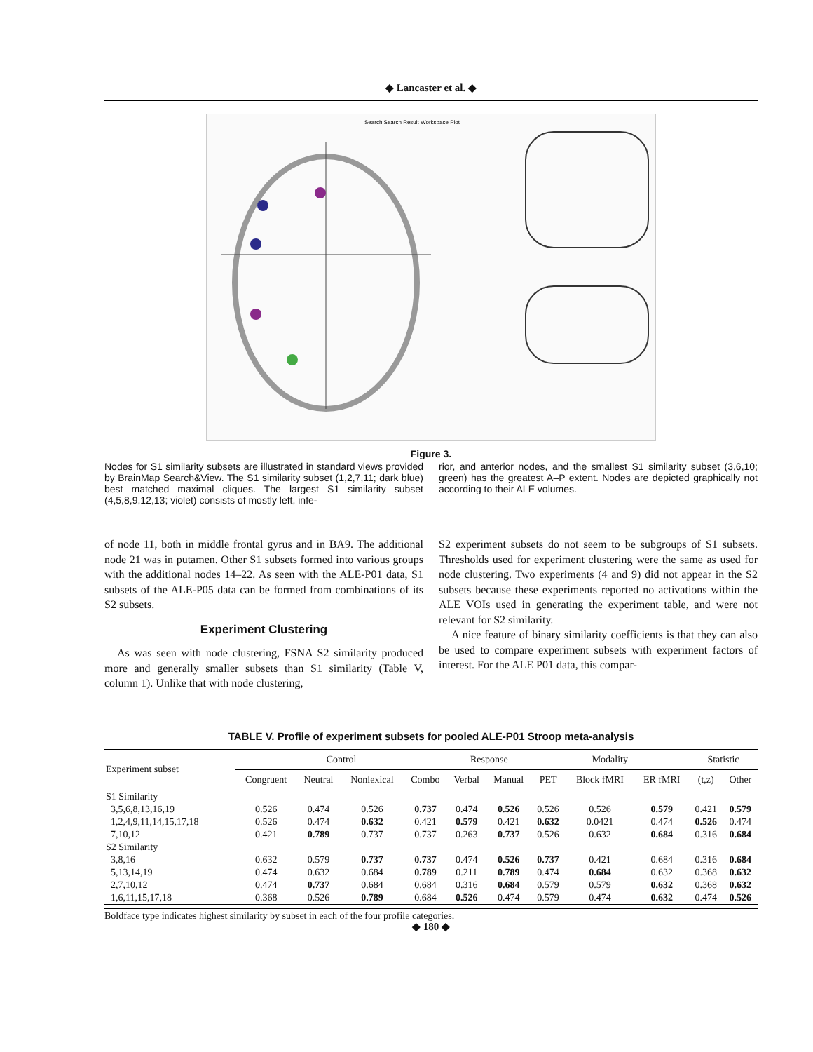◆ Lancaster et al. ◆
Search Search Result Workspace Plot
Figure 3.
Nodes for S1 similarity subsets are illustrated in standard views provided by BrainMap Search&View. The S1 similarity subset (1,2,7,11; dark blue) best matched maximal cliques. The largest S1 similarity subset (4,5,8,9,12,13; violet) consists of mostly left, infe-
rior, and anterior nodes, and the smallest S1 similarity subset (3,6,10; green) has the greatest A–P extent. Nodes are depicted graphically not according to their ALE volumes.
of node 11, both in middle frontal gyrus and in BA9. The additional node 21 was in putamen. Other S1 subsets formed into various groups with the additional nodes 14–22. As seen with the ALE-P01 data, S1 subsets of the ALE-P05 data can be formed from combinations of its S2 subsets.
Experiment Clustering
As was seen with node clustering, FSNA S2 similarity produced more and generally smaller subsets than S1 similarity (Table V, column 1). Unlike that with node clustering,
S2 experiment subsets do not seem to be subgroups of S1 subsets. Thresholds used for experiment clustering were the same as used for node clustering. Two experiments (4 and 9) did not appear in the S2 subsets because these experiments reported no activations within the ALE VOIs used in generating the experiment table, and were not relevant for S2 similarity.
A nice feature of binary similarity coefficients is that they can also be used to compare experiment subsets with experiment factors of interest. For the ALE P01 data, this compar-
TABLE V. Profile of experiment subsets for pooled ALE-P01 Stroop meta-analysis
| Experiment subset | Control | | | | Response | | Modality | | | Statistic | |
| --- | --- | --- | --- | --- | --- | --- | --- | --- | --- | --- | --- |
| | Congruent | Neutral | Nonlexical | Combo | Verbal | Manual | PET | Block fMRI | ER fMRI | (t,z) | Other |
| S1 Similarity | | | | | | | | | | | |
| 3,5,6,8,13,16,19 | 0.526 | 0.474 | 0.526 | 0.737 | 0.474 | 0.526 | 0.526 | 0.526 | 0.579 | 0.421 | 0.579 |
| 1,2,4,9,11,14,15,17,18 | 0.526 | 0.474 | 0.632 | 0.421 | 0.579 | 0.421 | 0.632 | 0.0421 | 0.474 | 0.526 | 0.474 |
| 7,10,12 | 0.421 | 0.789 | 0.737 | 0.737 | 0.263 | 0.737 | 0.526 | 0.632 | 0.684 | 0.316 | 0.684 |
| S2 Similarity | | | | | | | | | | | |
| 3,8,16 | 0.632 | 0.579 | 0.737 | 0.737 | 0.474 | 0.526 | 0.737 | 0.421 | 0.684 | 0.316 | 0.684 |
| 5,13,14,19 | 0.474 | 0.632 | 0.684 | 0.789 | 0.211 | 0.789 | 0.474 | 0.684 | 0.632 | 0.368 | 0.632 |
| 2,7,10,12 | 0.474 | 0.737 | 0.684 | 0.684 | 0.316 | 0.684 | 0.579 | 0.579 | 0.632 | 0.368 | 0.632 |
| 1,6,11,15,17,18 | 0.368 | 0.526 | 0.789 | 0.684 | 0.526 | 0.474 | 0.579 | 0.474 | 0.632 | 0.474 | 0.526 |
Boldface type indicates highest similarity by subset in each of the four profile categories.
◆ 180 ◆